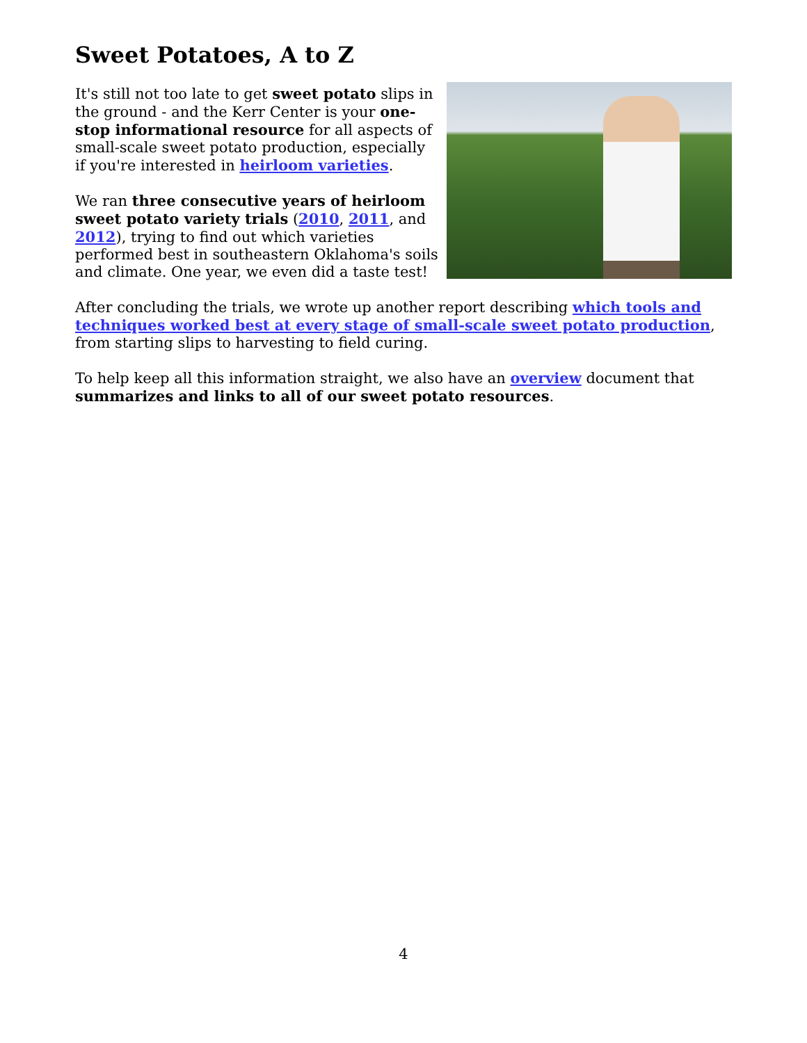Sweet Potatoes, A to Z
It's still not too late to get sweet potato slips in the ground - and the Kerr Center is your one-stop informational resource for all aspects of small-scale sweet potato production, especially if you're interested in heirloom varieties.
We ran three consecutive years of heirloom sweet potato variety trials (2010, 2011, and 2012), trying to find out which varieties performed best in southeastern Oklahoma's soils and climate. One year, we even did a taste test!
After concluding the trials, we wrote up another report describing which tools and techniques worked best at every stage of small-scale sweet potato production, from starting slips to harvesting to field curing.
To help keep all this information straight, we also have an overview document that summarizes and links to all of our sweet potato resources.
4